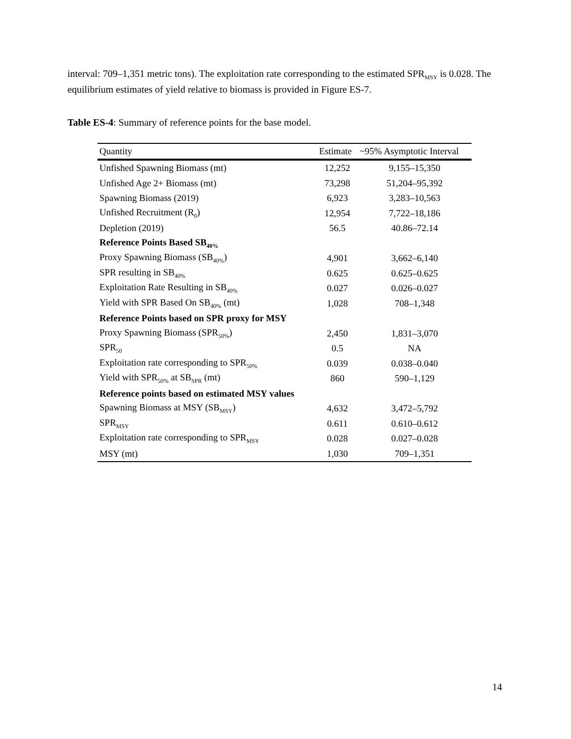interval: 709–1,351 metric tons). The exploitation rate corresponding to the estimated SPR<sub>MSY</sub> is 0.028. The equilibrium estimates of yield relative to biomass is provided in Figure ES-7.
Table ES-4: Summary of reference points for the base model.
| Quantity | Estimate | ~95% Asymptotic Interval |
| --- | --- | --- |
| Unfished Spawning Biomass (mt) | 12,252 | 9,155–15,350 |
| Unfished Age 2+ Biomass (mt) | 73,298 | 51,204–95,392 |
| Spawning Biomass (2019) | 6,923 | 3,283–10,563 |
| Unfished Recruitment (R<sub>0</sub>) | 12,954 | 7,722–18,186 |
| Depletion (2019) | 56.5 | 40.86–72.14 |
| Reference Points Based SB<sub>40%</sub> | | |
| Proxy Spawning Biomass (SB<sub>40%</sub>) | 4,901 | 3,662–6,140 |
| SPR resulting in SB<sub>40%</sub> | 0.625 | 0.625–0.625 |
| Exploitation Rate Resulting in SB<sub>40%</sub> | 0.027 | 0.026–0.027 |
| Yield with SPR Based On SB<sub>40%</sub> (mt) | 1,028 | 708–1,348 |
| Reference Points based on SPR proxy for MSY | | |
| Proxy Spawning Biomass (SPR<sub>50%</sub>) | 2,450 | 1,831–3,070 |
| SPR<sub>50</sub> | 0.5 | NA |
| Exploitation rate corresponding to SPR<sub>50%</sub> | 0.039 | 0.038–0.040 |
| Yield with SPR<sub>50%</sub> at SB<sub>SPR</sub> (mt) | 860 | 590–1,129 |
| Reference points based on estimated MSY values | | |
| Spawning Biomass at MSY (SB<sub>MSY</sub>) | 4,632 | 3,472–5,792 |
| SPR<sub>MSY</sub> | 0.611 | 0.610–0.612 |
| Exploitation rate corresponding to SPR<sub>MSY</sub> | 0.028 | 0.027–0.028 |
| MSY (mt) | 1,030 | 709–1,351 |
14